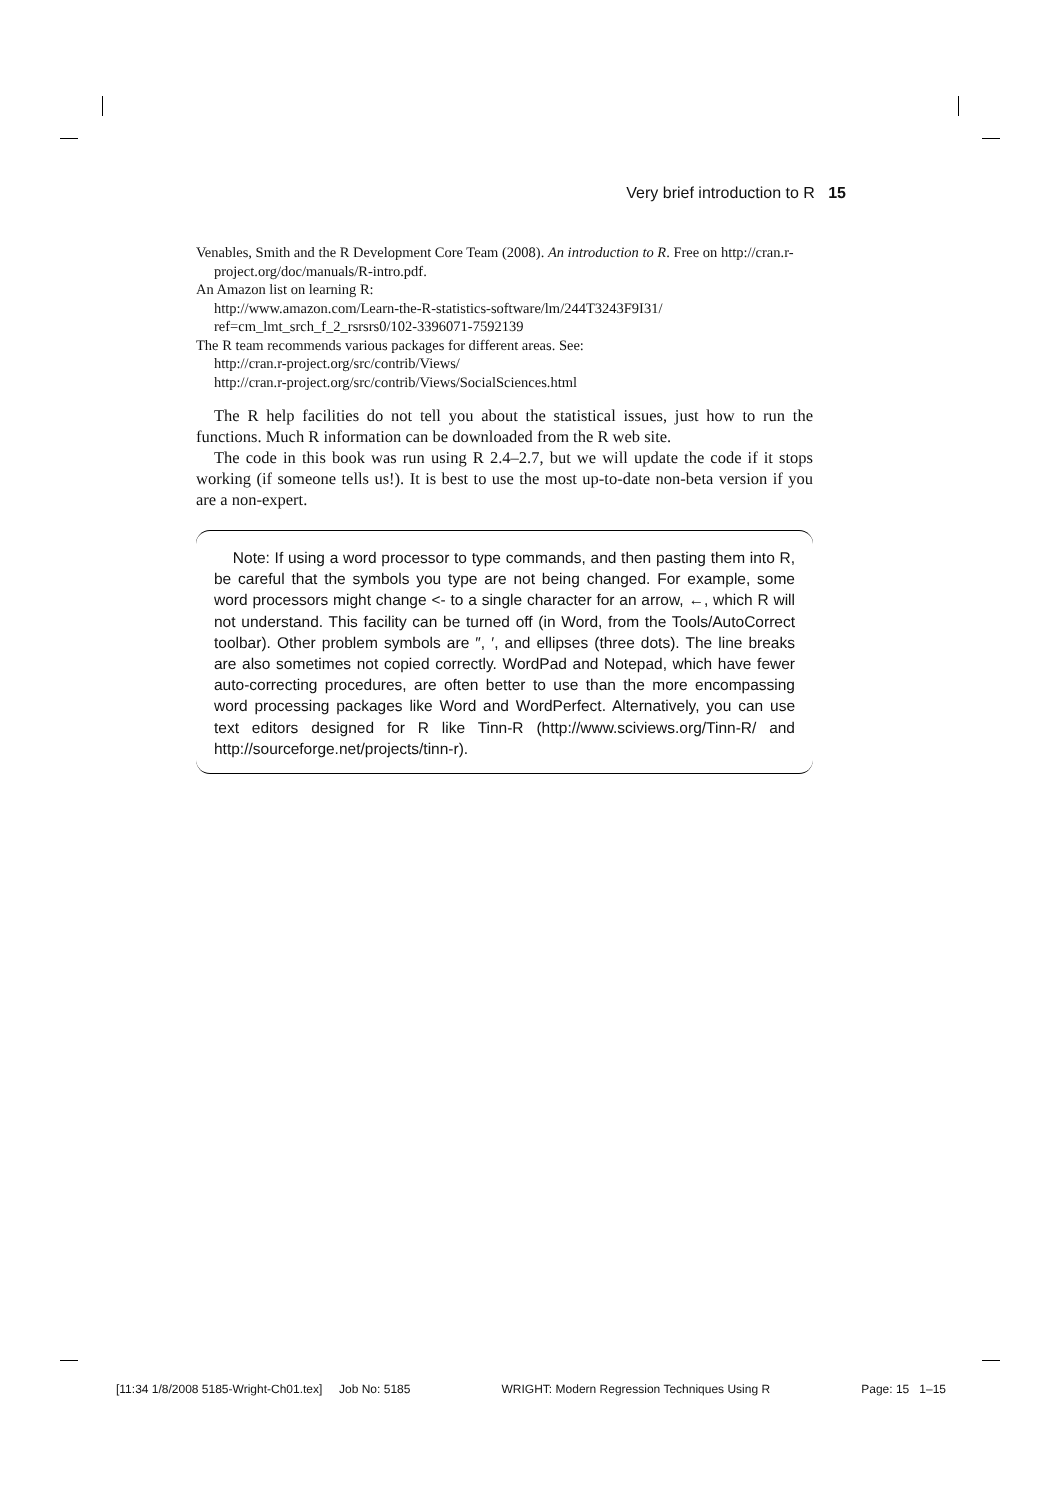Very brief introduction to R 15
Venables, Smith and the R Development Core Team (2008). An introduction to R. Free on http://cran.r-project.org/doc/manuals/R-intro.pdf.
An Amazon list on learning R:
http://www.amazon.com/Learn-the-R-statistics-software/lm/244T3243F9I31/
ref=cm_lmt_srch_f_2_rsrsrs0/102-3396071-7592139
The R team recommends various packages for different areas. See:
http://cran.r-project.org/src/contrib/Views/
http://cran.r-project.org/src/contrib/Views/SocialSciences.html
The R help facilities do not tell you about the statistical issues, just how to run the functions. Much R information can be downloaded from the R web site.
The code in this book was run using R 2.4–2.7, but we will update the code if it stops working (if someone tells us!). It is best to use the most up-to-date non-beta version if you are a non-expert.
Note: If using a word processor to type commands, and then pasting them into R, be careful that the symbols you type are not being changed. For example, some word processors might change <- to a single character for an arrow, ←, which R will not understand. This facility can be turned off (in Word, from the Tools/AutoCorrect toolbar). Other problem symbols are ″, ′, and ellipses (three dots). The line breaks are also sometimes not copied correctly. WordPad and Notepad, which have fewer auto-correcting procedures, are often better to use than the more encompassing word processing packages like Word and WordPerfect. Alternatively, you can use text editors designed for R like Tinn-R (http://www.sciviews.org/Tinn-R/ and http://sourceforge.net/projects/tinn-r).
[11:34 1/8/2008 5185-Wright-Ch01.tex] Job No: 5185 WRIGHT: Modern Regression Techniques Using R Page: 15 1–15